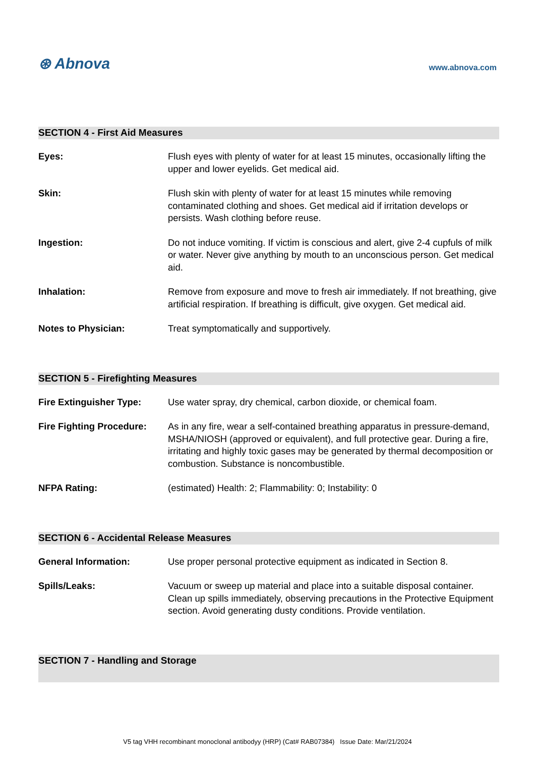⊛ Abnova
www.abnova.com
SECTION 4 - First Aid Measures
| Eyes: | Flush eyes with plenty of water for at least 15 minutes, occasionally lifting the upper and lower eyelids. Get medical aid. |
| Skin: | Flush skin with plenty of water for at least 15 minutes while removing contaminated clothing and shoes. Get medical aid if irritation develops or persists. Wash clothing before reuse. |
| Ingestion: | Do not induce vomiting. If victim is conscious and alert, give 2-4 cupfuls of milk or water. Never give anything by mouth to an unconscious person. Get medical aid. |
| Inhalation: | Remove from exposure and move to fresh air immediately. If not breathing, give artificial respiration. If breathing is difficult, give oxygen. Get medical aid. |
| Notes to Physician: | Treat symptomatically and supportively. |
SECTION 5 - Firefighting Measures
| Fire Extinguisher Type: | Use water spray, dry chemical, carbon dioxide, or chemical foam. |
| Fire Fighting Procedure: | As in any fire, wear a self-contained breathing apparatus in pressure-demand, MSHA/NIOSH (approved or equivalent), and full protective gear. During a fire, irritating and highly toxic gases may be generated by thermal decomposition or combustion. Substance is noncombustible. |
| NFPA Rating: | (estimated) Health: 2; Flammability: 0; Instability: 0 |
SECTION 6 - Accidental Release Measures
| General Information: | Use proper personal protective equipment as indicated in Section 8. |
| Spills/Leaks: | Vacuum or sweep up material and place into a suitable disposal container. Clean up spills immediately, observing precautions in the Protective Equipment section. Avoid generating dusty conditions. Provide ventilation. |
SECTION 7 - Handling and Storage
V5 tag VHH recombinant monoclonal antibodyy (HRP) (Cat# RAB07384) Issue Date: Mar/21/2024